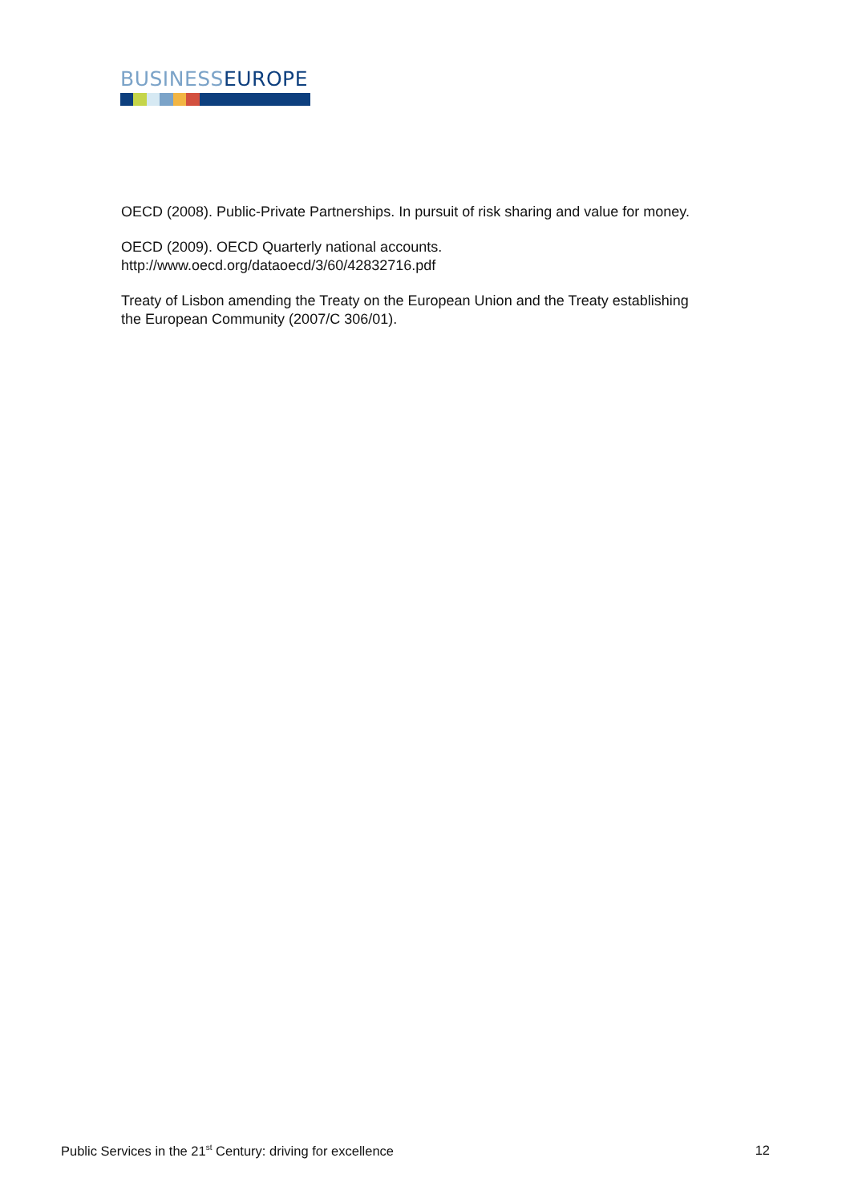BUSINESS EUROPE
OECD (2008). Public-Private Partnerships. In pursuit of risk sharing and value for money.
OECD (2009). OECD Quarterly national accounts.
http://www.oecd.org/dataoecd/3/60/42832716.pdf
Treaty of Lisbon amending the Treaty on the European Union and the Treaty establishing the European Community (2007/C 306/01).
Public Services in the 21<sup>st</sup> Century: driving for excellence 12